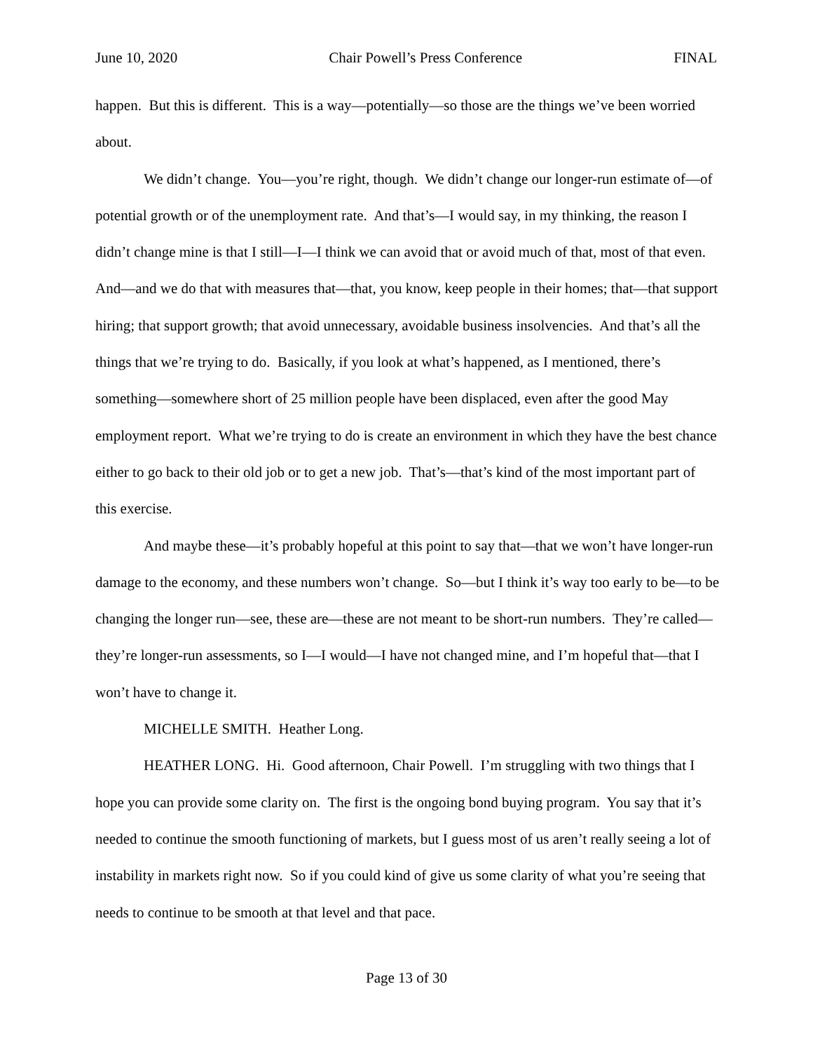June 10, 2020 Chair Powell’s Press Conference FINAL
happen. But this is different. This is a way—potentially—so those are the things we’ve been worried about.
We didn’t change. You—you’re right, though. We didn’t change our longer-run estimate of—of potential growth or of the unemployment rate. And that’s—I would say, in my thinking, the reason I didn’t change mine is that I still—I—I think we can avoid that or avoid much of that, most of that even. And—and we do that with measures that—that, you know, keep people in their homes; that—that support hiring; that support growth; that avoid unnecessary, avoidable business insolvencies. And that’s all the things that we’re trying to do. Basically, if you look at what’s happened, as I mentioned, there’s something—somewhere short of 25 million people have been displaced, even after the good May employment report. What we’re trying to do is create an environment in which they have the best chance either to go back to their old job or to get a new job. That’s—that’s kind of the most important part of this exercise.
And maybe these—it’s probably hopeful at this point to say that—that we won’t have longer-run damage to the economy, and these numbers won’t change. So—but I think it’s way too early to be—to be changing the longer run—see, these are—these are not meant to be short-run numbers. They’re called—they’re longer-run assessments, so I—I would—I have not changed mine, and I’m hopeful that—that I won’t have to change it.
MICHELLE SMITH. Heather Long.
HEATHER LONG. Hi. Good afternoon, Chair Powell. I’m struggling with two things that I hope you can provide some clarity on. The first is the ongoing bond buying program. You say that it’s needed to continue the smooth functioning of markets, but I guess most of us aren’t really seeing a lot of instability in markets right now. So if you could kind of give us some clarity of what you’re seeing that needs to continue to be smooth at that level and that pace.
Page 13 of 30